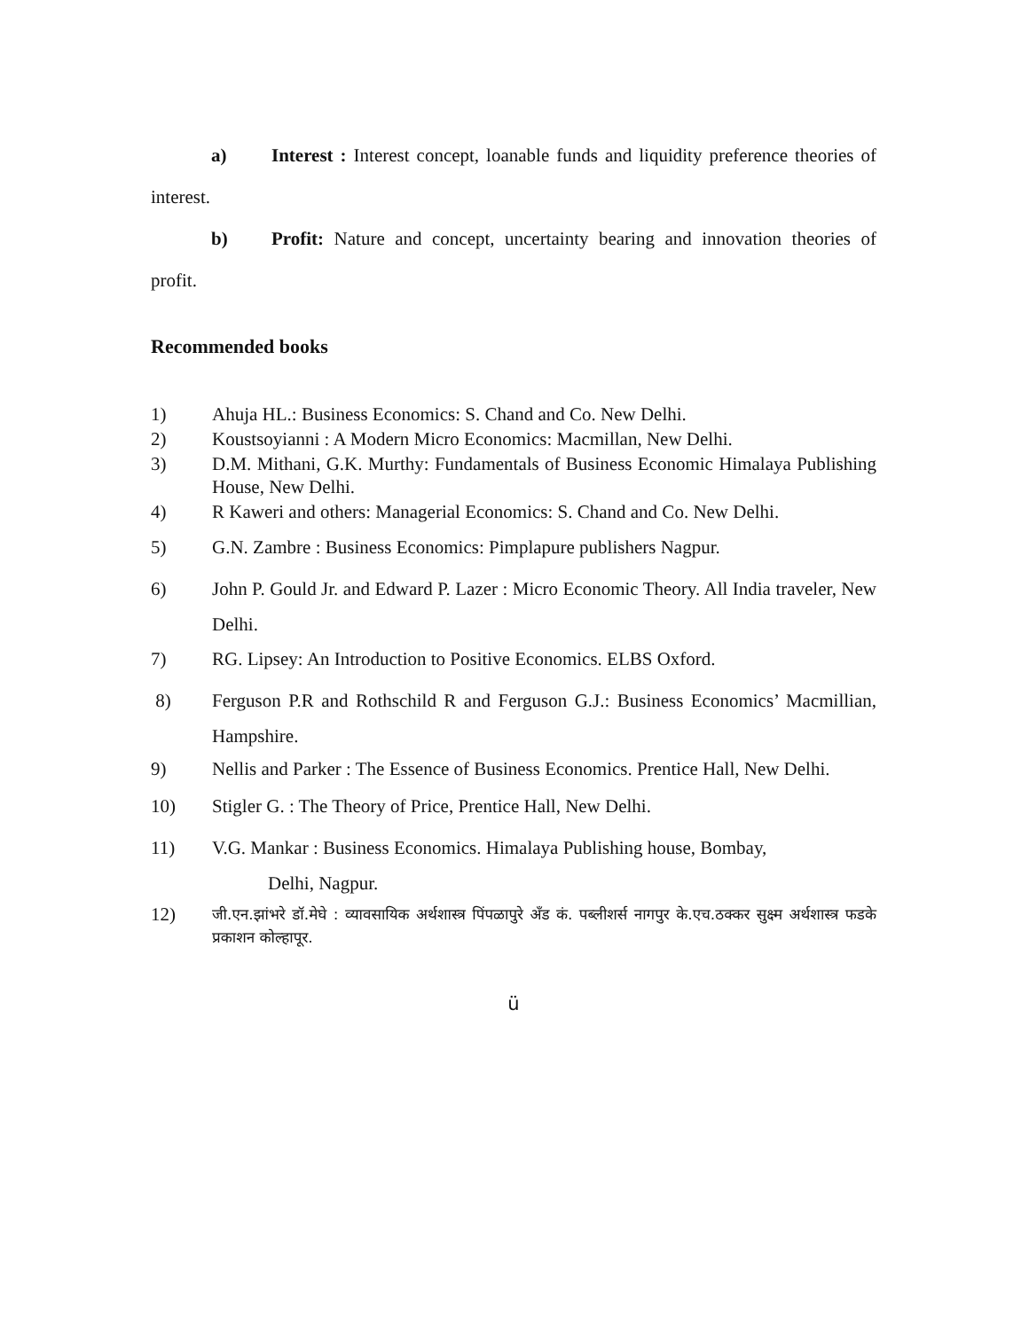a) Interest : Interest concept, loanable funds and liquidity preference theories of interest.
b) Profit: Nature and concept, uncertainty bearing and innovation theories of profit.
Recommended books
1) Ahuja HL.: Business Economics: S. Chand and Co. New Delhi.
2) Koustsoyianni : A Modern Micro Economics: Macmillan, New Delhi.
3) D.M. Mithani, G.K. Murthy: Fundamentals of Business Economic Himalaya Publishing House, New Delhi.
4) R Kaweri and others: Managerial Economics: S. Chand and Co. New Delhi.
5) G.N. Zambre : Business Economics: Pimplapure publishers Nagpur.
6) John P. Gould Jr. and Edward P. Lazer : Micro Economic Theory. All India traveler, New Delhi.
7) RG. Lipsey: An Introduction to Positive Economics. ELBS Oxford.
8) Ferguson P.R and Rothschild R and Ferguson G.J.: Business Economics’ Macmillian, Hampshire.
9) Nellis and Parker : The Essence of Business Economics. Prentice Hall, New Delhi.
10) Stigler G. : The Theory of Price, Prentice Hall, New Delhi.
11) V.G. Mankar : Business Economics. Himalaya Publishing house, Bombay,
Delhi, Nagpur.
12) जी.एन.झांभरे डॉ.मेघे : व्यावसायिक अर्थशास्त्र पिंपळापुरे अँड कं. पब्लीशर्स नागपुर के.एच.ठक्कर सुक्ष्म अर्थशास्त्र फडके प्रकाशन कोल्हापूर.
ü